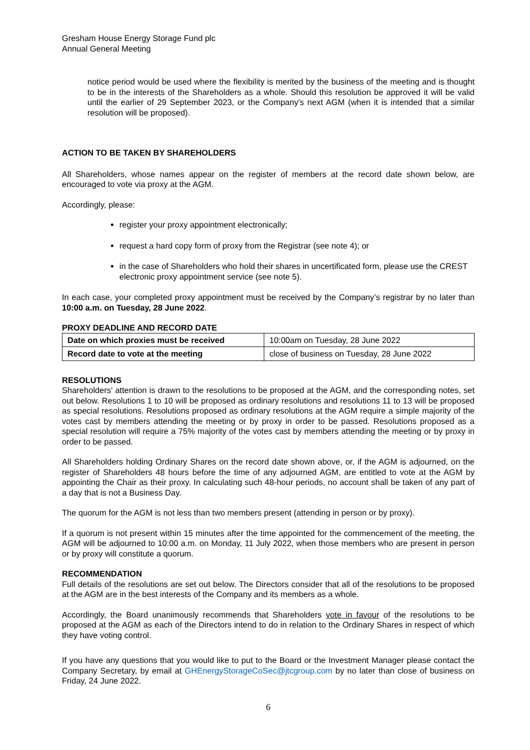Gresham House Energy Storage Fund plc
Annual General Meeting
notice period would be used where the flexibility is merited by the business of the meeting and is thought to be in the interests of the Shareholders as a whole. Should this resolution be approved it will be valid until the earlier of 29 September 2023, or the Company's next AGM (when it is intended that a similar resolution will be proposed).
ACTION TO BE TAKEN BY SHAREHOLDERS
All Shareholders, whose names appear on the register of members at the record date shown below, are encouraged to vote via proxy at the AGM.
Accordingly, please:
register your proxy appointment electronically;
request a hard copy form of proxy from the Registrar (see note 4); or
in the case of Shareholders who hold their shares in uncertificated form, please use the CREST electronic proxy appointment service (see note 5).
In each case, your completed proxy appointment must be received by the Company’s registrar by no later than 10:00 a.m. on Tuesday, 28 June 2022.
PROXY DEADLINE AND RECORD DATE
| Date on which proxies must be received | 10:00am on Tuesday, 28 June 2022 |
| Record date to vote at the meeting | close of business on Tuesday, 28 June 2022 |
RESOLUTIONS
Shareholders' attention is drawn to the resolutions to be proposed at the AGM, and the corresponding notes, set out below. Resolutions 1 to 10 will be proposed as ordinary resolutions and resolutions 11 to 13 will be proposed as special resolutions. Resolutions proposed as ordinary resolutions at the AGM require a simple majority of the votes cast by members attending the meeting or by proxy in order to be passed. Resolutions proposed as a special resolution will require a 75% majority of the votes cast by members attending the meeting or by proxy in order to be passed.
All Shareholders holding Ordinary Shares on the record date shown above, or, if the AGM is adjourned, on the register of Shareholders 48 hours before the time of any adjourned AGM, are entitled to vote at the AGM by appointing the Chair as their proxy. In calculating such 48-hour periods, no account shall be taken of any part of a day that is not a Business Day.
The quorum for the AGM is not less than two members present (attending in person or by proxy).
If a quorum is not present within 15 minutes after the time appointed for the commencement of the meeting, the AGM will be adjourned to 10:00 a.m. on Monday, 11 July 2022, when those members who are present in person or by proxy will constitute a quorum.
RECOMMENDATION
Full details of the resolutions are set out below. The Directors consider that all of the resolutions to be proposed at the AGM are in the best interests of the Company and its members as a whole.
Accordingly, the Board unanimously recommends that Shareholders vote in favour of the resolutions to be proposed at the AGM as each of the Directors intend to do in relation to the Ordinary Shares in respect of which they have voting control.
If you have any questions that you would like to put to the Board or the Investment Manager please contact the Company Secretary, by email at GHEnergyStorageCoSec@jtcgroup.com by no later than close of business on Friday, 24 June 2022.
6